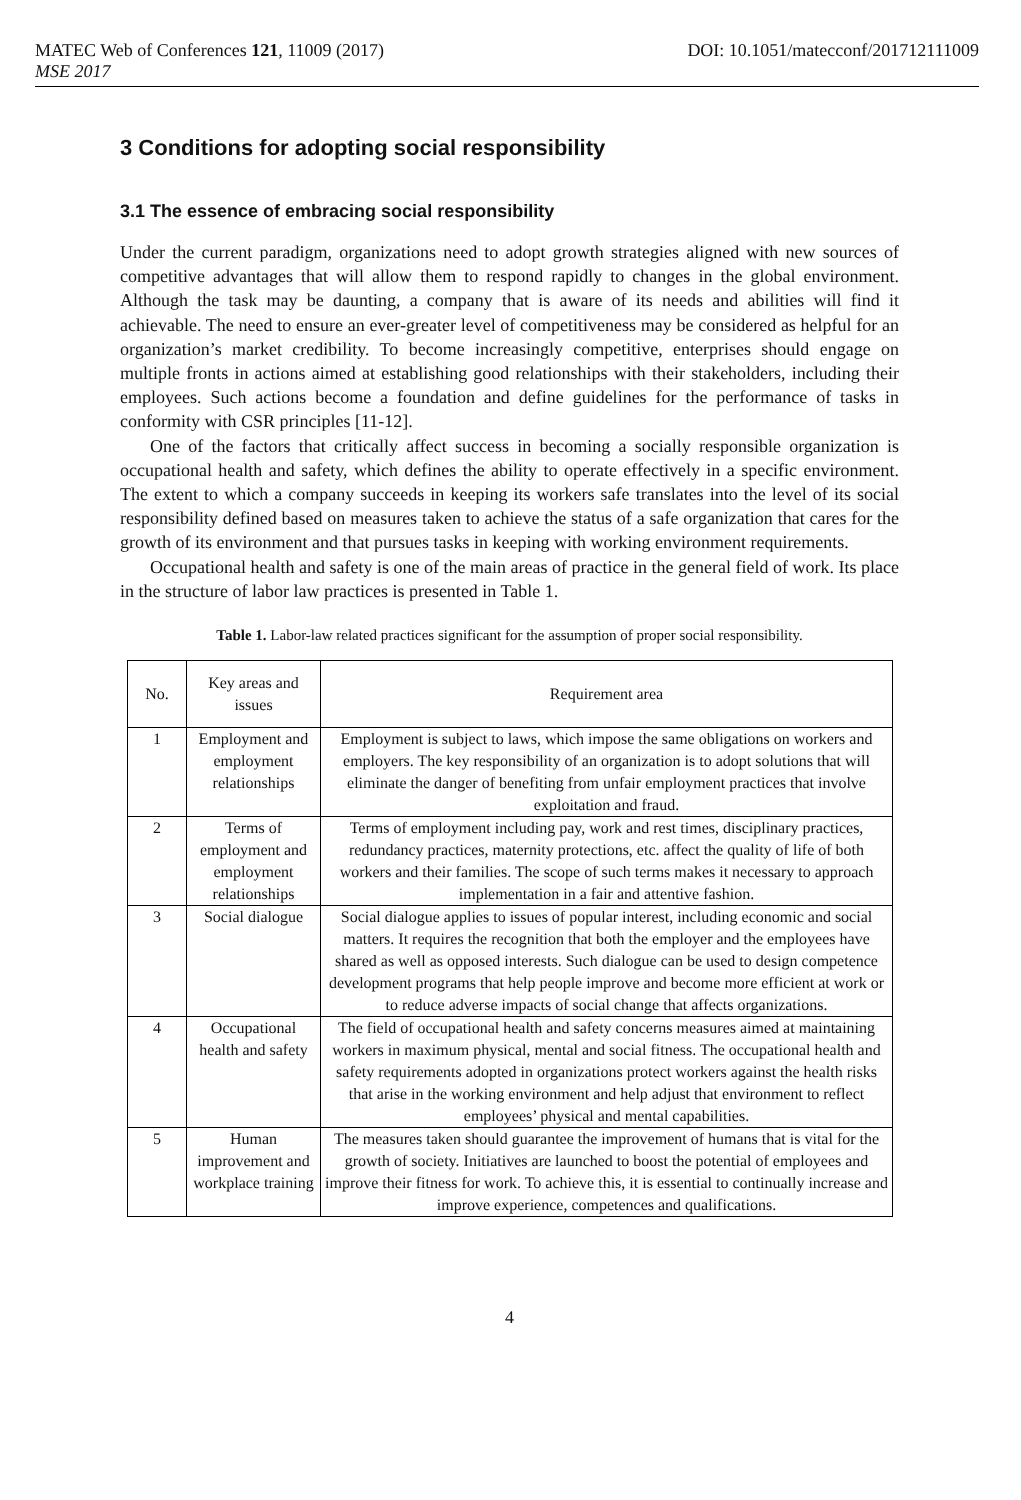MATEC Web of Conferences 121, 11009 (2017) DOI: 10.1051/matecconf/201712111009
MSE 2017
3 Conditions for adopting social responsibility
3.1 The essence of embracing social responsibility
Under the current paradigm, organizations need to adopt growth strategies aligned with new sources of competitive advantages that will allow them to respond rapidly to changes in the global environment. Although the task may be daunting, a company that is aware of its needs and abilities will find it achievable. The need to ensure an ever-greater level of competitiveness may be considered as helpful for an organization’s market credibility. To become increasingly competitive, enterprises should engage on multiple fronts in actions aimed at establishing good relationships with their stakeholders, including their employees. Such actions become a foundation and define guidelines for the performance of tasks in conformity with CSR principles [11-12].
One of the factors that critically affect success in becoming a socially responsible organization is occupational health and safety, which defines the ability to operate effectively in a specific environment. The extent to which a company succeeds in keeping its workers safe translates into the level of its social responsibility defined based on measures taken to achieve the status of a safe organization that cares for the growth of its environment and that pursues tasks in keeping with working environment requirements.
Occupational health and safety is one of the main areas of practice in the general field of work. Its place in the structure of labor law practices is presented in Table 1.
Table 1. Labor-law related practices significant for the assumption of proper social responsibility.
| No. | Key areas and issues | Requirement area |
| --- | --- | --- |
| 1 | Employment and employment relationships | Employment is subject to laws, which impose the same obligations on workers and employers. The key responsibility of an organization is to adopt solutions that will eliminate the danger of benefiting from unfair employment practices that involve exploitation and fraud. |
| 2 | Terms of employment and employment relationships | Terms of employment including pay, work and rest times, disciplinary practices, redundancy practices, maternity protections, etc. affect the quality of life of both workers and their families. The scope of such terms makes it necessary to approach implementation in a fair and attentive fashion. |
| 3 | Social dialogue | Social dialogue applies to issues of popular interest, including economic and social matters. It requires the recognition that both the employer and the employees have shared as well as opposed interests. Such dialogue can be used to design competence development programs that help people improve and become more efficient at work or to reduce adverse impacts of social change that affects organizations. |
| 4 | Occupational health and safety | The field of occupational health and safety concerns measures aimed at maintaining workers in maximum physical, mental and social fitness. The occupational health and safety requirements adopted in organizations protect workers against the health risks that arise in the working environment and help adjust that environment to reflect employees’ physical and mental capabilities. |
| 5 | Human improvement and workplace training | The measures taken should guarantee the improvement of humans that is vital for the growth of society. Initiatives are launched to boost the potential of employees and improve their fitness for work. To achieve this, it is essential to continually increase and improve experience, competences and qualifications. |
4